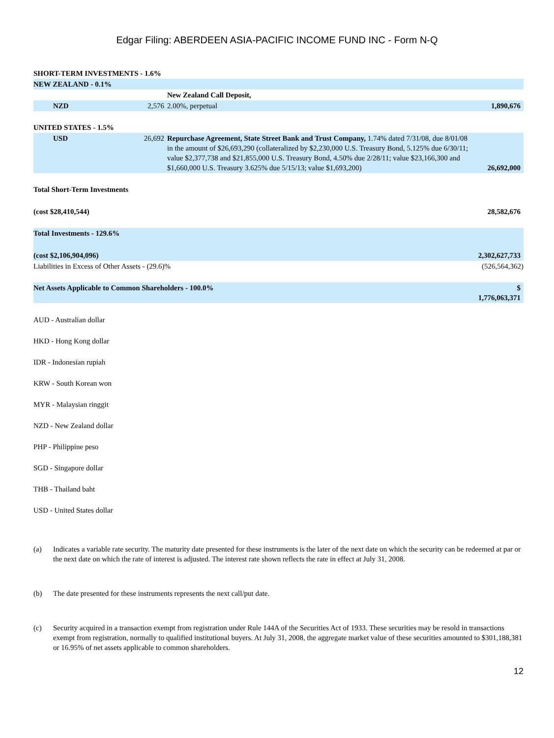Edgar Filing: ABERDEEN ASIA-PACIFIC INCOME FUND INC - Form N-Q
| SHORT-TERM INVESTMENTS - 1.6% | | | |
| NEW ZEALAND - 0.1% | | | |
| | | New Zealand Call Deposit, | |
| NZD | 2,576 | 2.00%, perpetual | 1,890,676 |
| UNITED STATES - 1.5% | | | |
| USD | 26,692 | Repurchase Agreement, State Street Bank and Trust Company, 1.74% dated 7/31/08, due 8/01/08 in the amount of $26,693,290 (collateralized by $2,230,000 U.S. Treasury Bond, 5.125% due 6/30/11; value $2,377,738 and $21,855,000 U.S. Treasury Bond, 4.50% due 2/28/11; value $23,166,300 and $1,660,000 U.S. Treasury 3.625% due 5/15/13; value $1,693,200) | 26,692,000 |
| Total Short-Term Investments | | | |
| (cost $28,410,544) | | | 28,582,676 |
| Total Investments - 129.6% | | | |
| (cost $2,106,904,096) | | | 2,302,627,733 |
| Liabilities in Excess of Other Assets - (29.6)% | | | (526,564,362) |
| Net Assets Applicable to Common Shareholders - 100.0% | | | $ 1,776,063,371 |
AUD - Australian dollar
HKD - Hong Kong dollar
IDR - Indonesian rupiah
KRW - South Korean won
MYR - Malaysian ringgit
NZD - New Zealand dollar
PHP - Philippine peso
SGD - Singapore dollar
THB - Thailand baht
USD - United States dollar
(a) Indicates a variable rate security. The maturity date presented for these instruments is the later of the next date on which the security can be redeemed at par or the next date on which the rate of interest is adjusted. The interest rate shown reflects the rate in effect at July 31, 2008.
(b) The date presented for these instruments represents the next call/put date.
(c) Security acquired in a transaction exempt from registration under Rule 144A of the Securities Act of 1933. These securities may be resold in transactions exempt from registration, normally to qualified institutional buyers. At July 31, 2008, the aggregate market value of these securities amounted to $301,188,381 or 16.95% of net assets applicable to common shareholders.
12